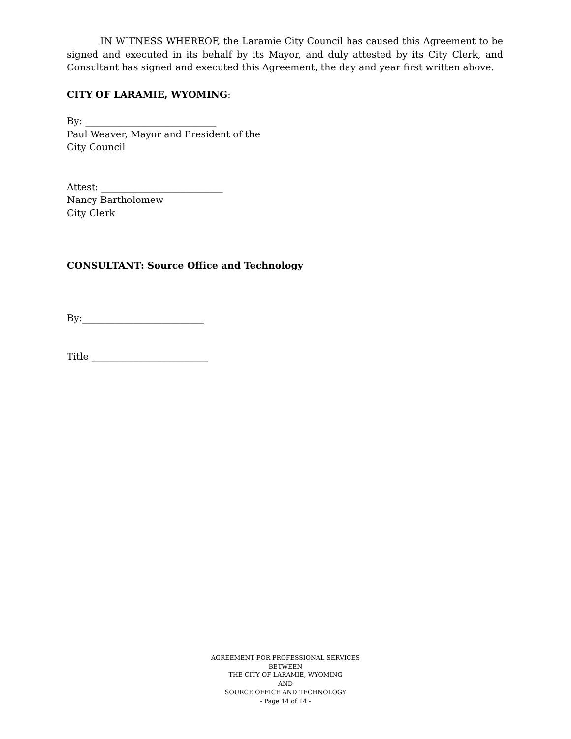IN WITNESS WHEREOF, the Laramie City Council has caused this Agreement to be signed and executed in its behalf by its Mayor, and duly attested by its City Clerk, and Consultant has signed and executed this Agreement, the day and year first written above.
CITY OF LARAMIE, WYOMING:
By: ____________________________
Paul Weaver, Mayor and President of the
City Council
Attest: __________________________
Nancy Bartholomew
City Clerk
CONSULTANT: Source Office and Technology
By:__________________________
Title _________________________
AGREEMENT FOR PROFESSIONAL SERVICES
BETWEEN
THE CITY OF LARAMIE, WYOMING
AND
SOURCE OFFICE AND TECHNOLOGY
- Page 14 of 14 -